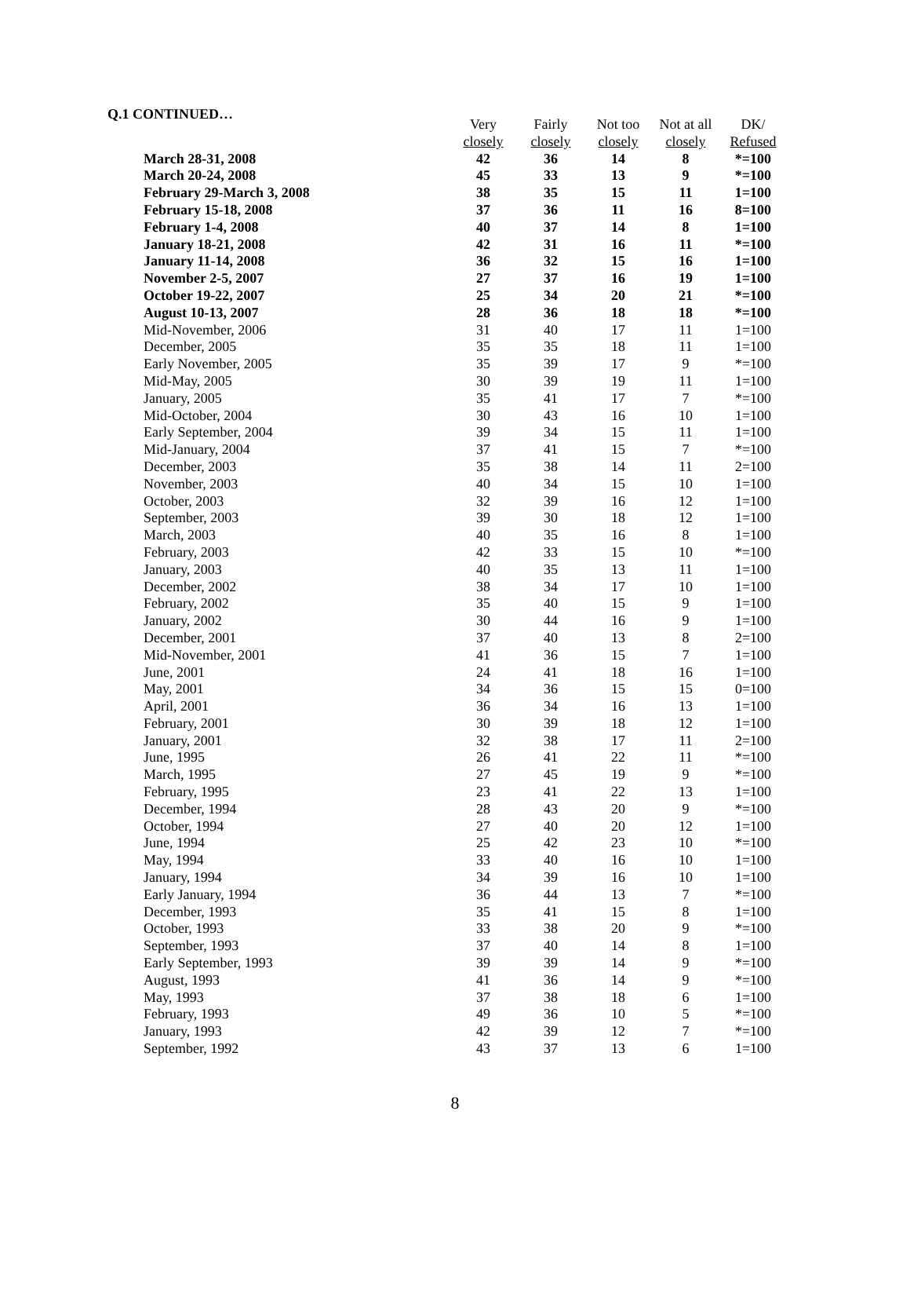Q.1 CONTINUED…
| | Very | Fairly | Not too | Not at all | DK/ |
| --- | --- | --- | --- | --- | --- |
| | closely | closely | closely | closely | Refused |
| March 28-31, 2008 | 42 | 36 | 14 | 8 | *=100 |
| March 20-24, 2008 | 45 | 33 | 13 | 9 | *=100 |
| February 29-March 3, 2008 | 38 | 35 | 15 | 11 | 1=100 |
| February 15-18, 2008 | 37 | 36 | 11 | 16 | 8=100 |
| February 1-4, 2008 | 40 | 37 | 14 | 8 | 1=100 |
| January 18-21, 2008 | 42 | 31 | 16 | 11 | *=100 |
| January 11-14, 2008 | 36 | 32 | 15 | 16 | 1=100 |
| November 2-5, 2007 | 27 | 37 | 16 | 19 | 1=100 |
| October 19-22, 2007 | 25 | 34 | 20 | 21 | *=100 |
| August 10-13, 2007 | 28 | 36 | 18 | 18 | *=100 |
| Mid-November, 2006 | 31 | 40 | 17 | 11 | 1=100 |
| December, 2005 | 35 | 35 | 18 | 11 | 1=100 |
| Early November, 2005 | 35 | 39 | 17 | 9 | *=100 |
| Mid-May, 2005 | 30 | 39 | 19 | 11 | 1=100 |
| January, 2005 | 35 | 41 | 17 | 7 | *=100 |
| Mid-October, 2004 | 30 | 43 | 16 | 10 | 1=100 |
| Early September, 2004 | 39 | 34 | 15 | 11 | 1=100 |
| Mid-January, 2004 | 37 | 41 | 15 | 7 | *=100 |
| December, 2003 | 35 | 38 | 14 | 11 | 2=100 |
| November, 2003 | 40 | 34 | 15 | 10 | 1=100 |
| October, 2003 | 32 | 39 | 16 | 12 | 1=100 |
| September, 2003 | 39 | 30 | 18 | 12 | 1=100 |
| March, 2003 | 40 | 35 | 16 | 8 | 1=100 |
| February, 2003 | 42 | 33 | 15 | 10 | *=100 |
| January, 2003 | 40 | 35 | 13 | 11 | 1=100 |
| December, 2002 | 38 | 34 | 17 | 10 | 1=100 |
| February, 2002 | 35 | 40 | 15 | 9 | 1=100 |
| January, 2002 | 30 | 44 | 16 | 9 | 1=100 |
| December, 2001 | 37 | 40 | 13 | 8 | 2=100 |
| Mid-November, 2001 | 41 | 36 | 15 | 7 | 1=100 |
| June, 2001 | 24 | 41 | 18 | 16 | 1=100 |
| May, 2001 | 34 | 36 | 15 | 15 | 0=100 |
| April, 2001 | 36 | 34 | 16 | 13 | 1=100 |
| February, 2001 | 30 | 39 | 18 | 12 | 1=100 |
| January, 2001 | 32 | 38 | 17 | 11 | 2=100 |
| June, 1995 | 26 | 41 | 22 | 11 | *=100 |
| March, 1995 | 27 | 45 | 19 | 9 | *=100 |
| February, 1995 | 23 | 41 | 22 | 13 | 1=100 |
| December, 1994 | 28 | 43 | 20 | 9 | *=100 |
| October, 1994 | 27 | 40 | 20 | 12 | 1=100 |
| June, 1994 | 25 | 42 | 23 | 10 | *=100 |
| May, 1994 | 33 | 40 | 16 | 10 | 1=100 |
| January, 1994 | 34 | 39 | 16 | 10 | 1=100 |
| Early January, 1994 | 36 | 44 | 13 | 7 | *=100 |
| December, 1993 | 35 | 41 | 15 | 8 | 1=100 |
| October, 1993 | 33 | 38 | 20 | 9 | *=100 |
| September, 1993 | 37 | 40 | 14 | 8 | 1=100 |
| Early September, 1993 | 39 | 39 | 14 | 9 | *=100 |
| August, 1993 | 41 | 36 | 14 | 9 | *=100 |
| May, 1993 | 37 | 38 | 18 | 6 | 1=100 |
| February, 1993 | 49 | 36 | 10 | 5 | *=100 |
| January, 1993 | 42 | 39 | 12 | 7 | *=100 |
| September, 1992 | 43 | 37 | 13 | 6 | 1=100 |
8